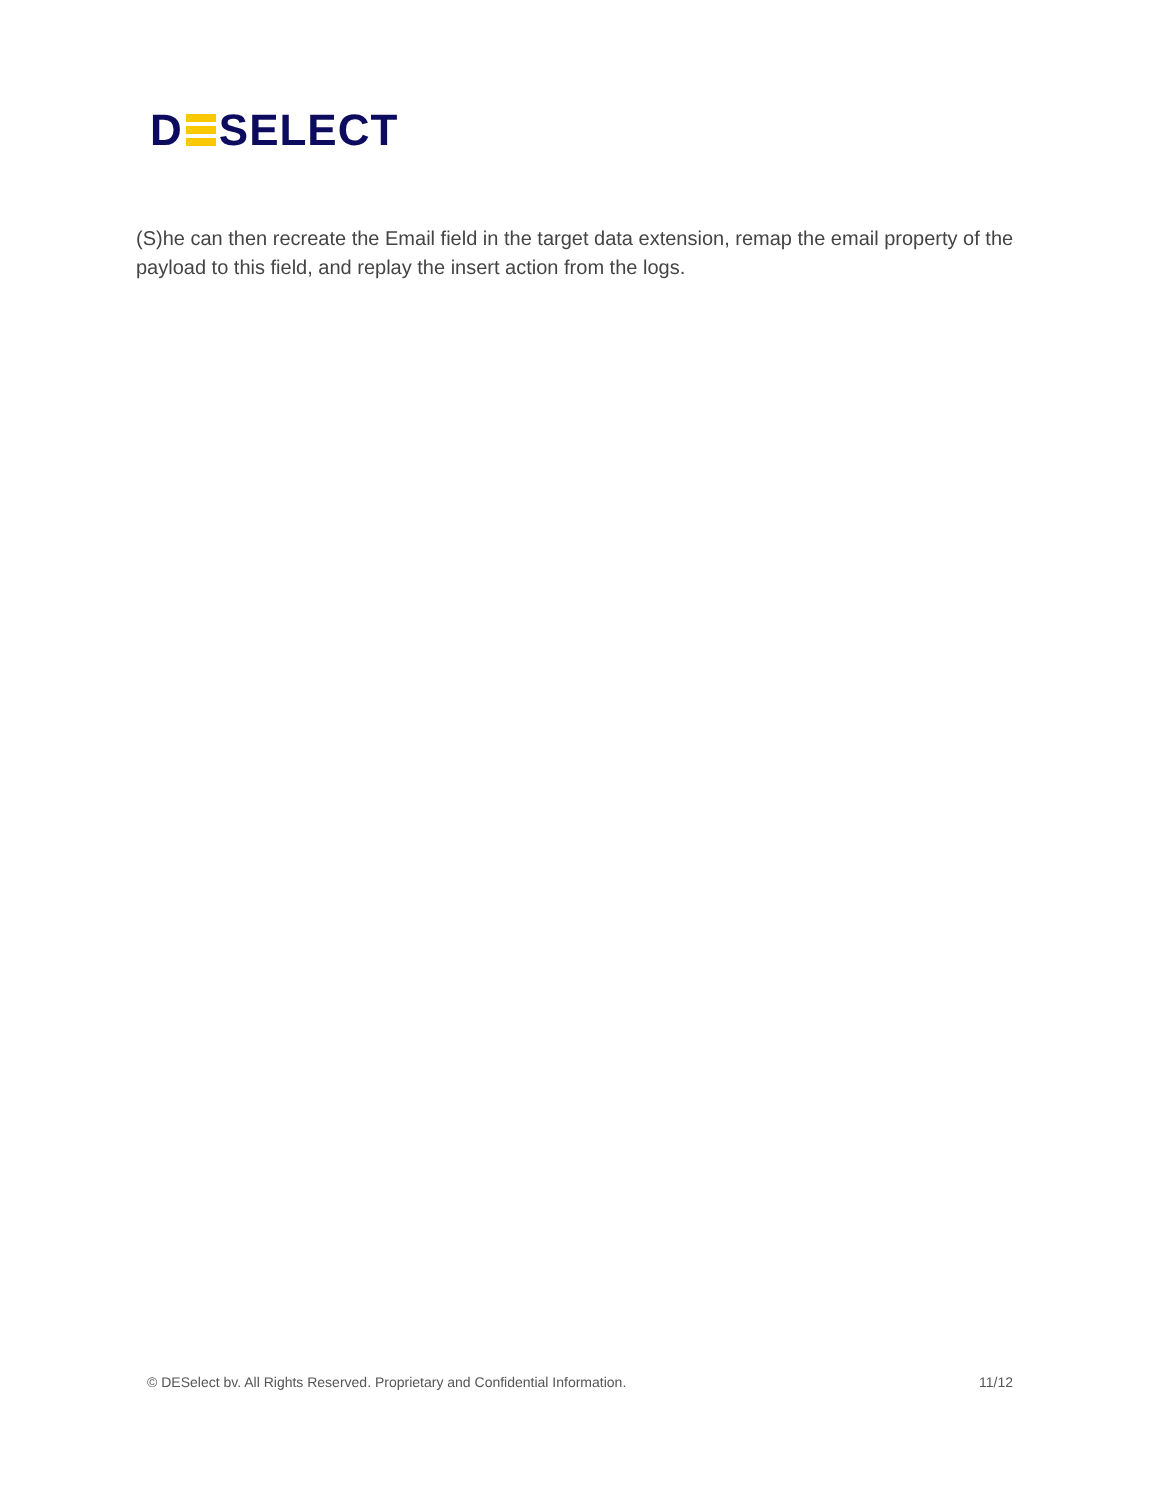D SELECT
(S)he can then recreate the Email field in the target data extension, remap the email property of the payload to this field, and replay the insert action from the logs.
© DESelect bv. All Rights Reserved. Proprietary and Confidential Information. 11/12